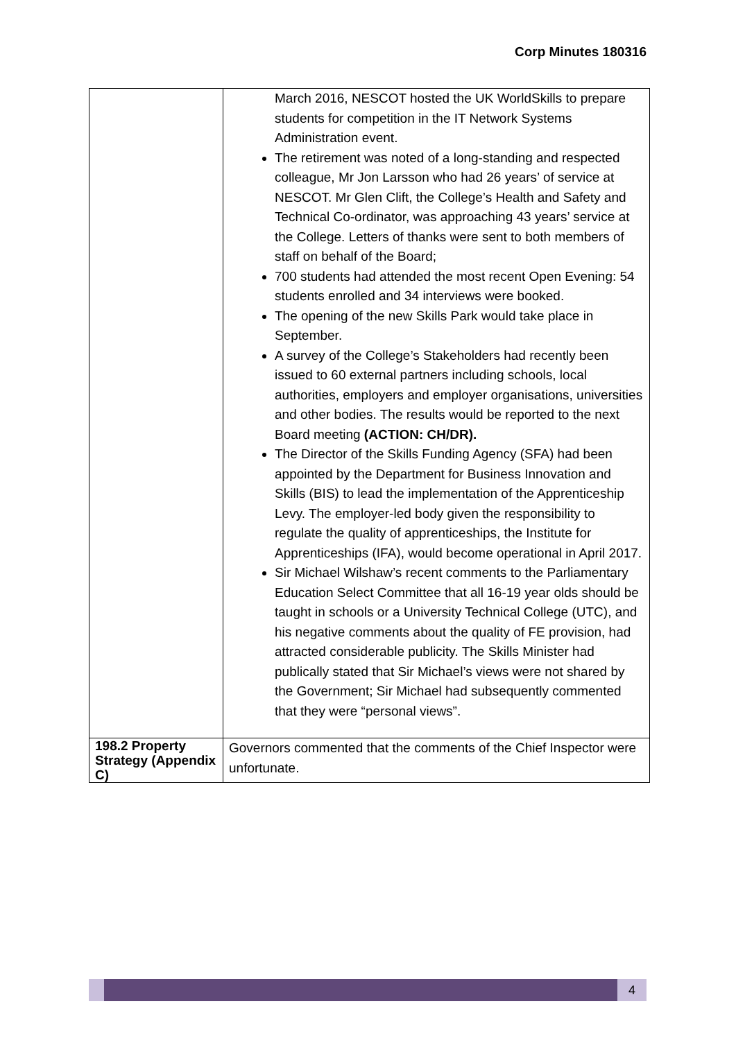Corp Minutes 180316
| | March 2016, NESCOT hosted the UK WorldSkills to prepare students for competition in the IT Network Systems Administration event. The retirement was noted of a long-standing and respected colleague, Mr Jon Larsson who had 26 years’ of service at NESCOT. Mr Glen Clift, the College’s Health and Safety and Technical Co-ordinator, was approaching 43 years’ service at the College. Letters of thanks were sent to both members of staff on behalf of the Board; 700 students had attended the most recent Open Evening: 54 students enrolled and 34 interviews were booked. The opening of the new Skills Park would take place in September. A survey of the College’s Stakeholders had recently been issued to 60 external partners including schools, local authorities, employers and employer organisations, universities and other bodies. The results would be reported to the next Board meeting (ACTION: CH/DR). The Director of the Skills Funding Agency (SFA) had been appointed by the Department for Business Innovation and Skills (BIS) to lead the implementation of the Apprenticeship Levy. The employer-led body given the responsibility to regulate the quality of apprenticeships, the Institute for Apprenticeships (IFA), would become operational in April 2017. Sir Michael Wilshaw’s recent comments to the Parliamentary Education Select Committee that all 16-19 year olds should be taught in schools or a University Technical College (UTC), and his negative comments about the quality of FE provision, had attracted considerable publicity. The Skills Minister had publically stated that Sir Michael’s views were not shared by the Government; Sir Michael had subsequently commented that they were “personal views”. |
| 198.2 Property Strategy (Appendix C) | Governors commented that the comments of the Chief Inspector were unfortunate. |
4